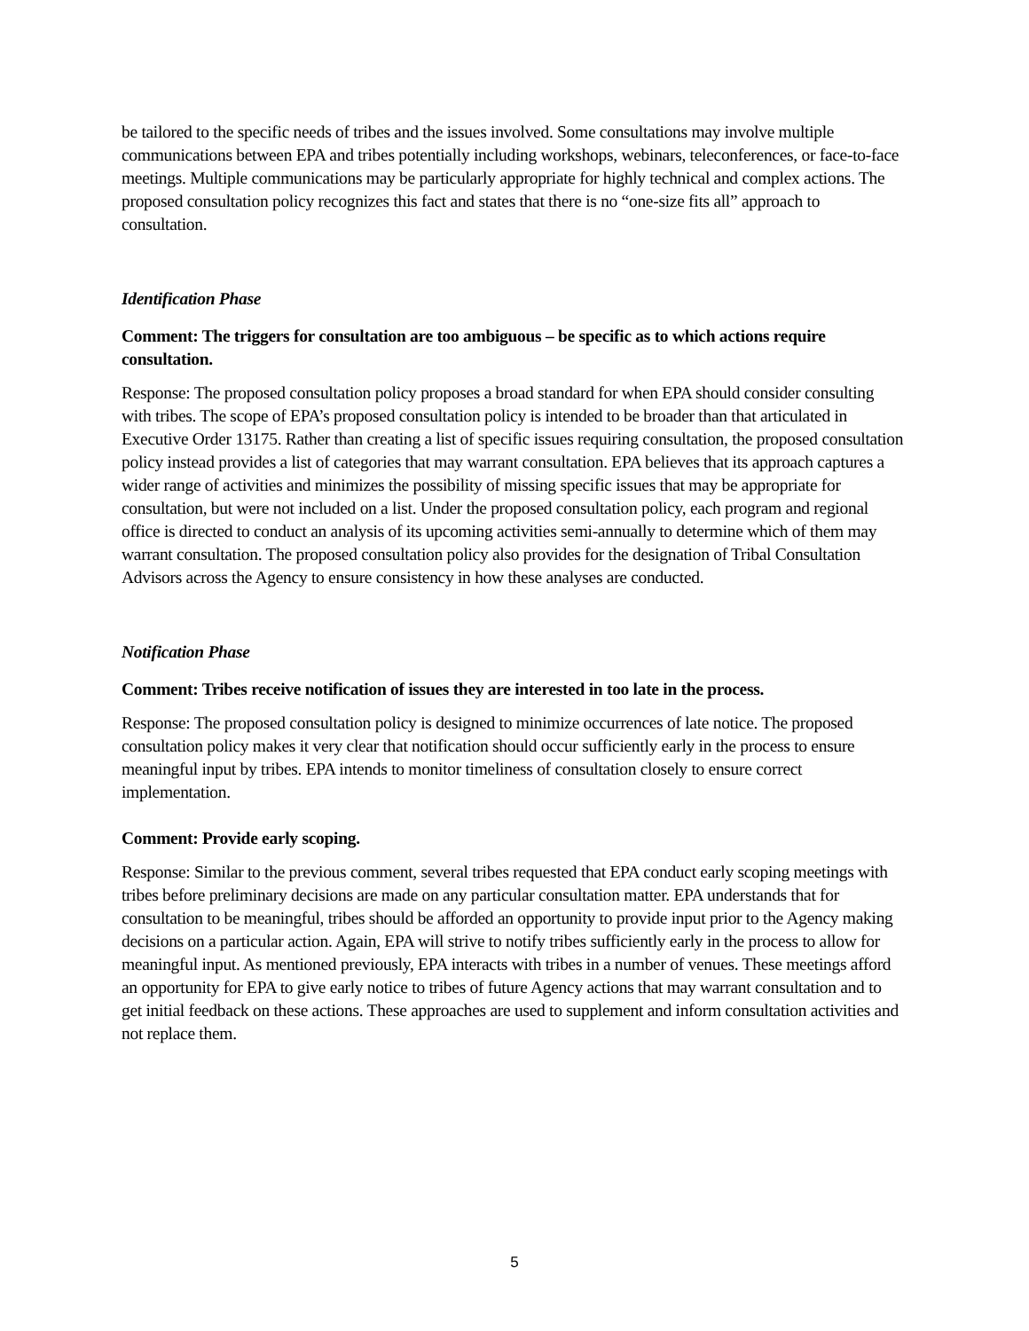be tailored to the specific needs of tribes and the issues involved. Some consultations may involve multiple communications between EPA and tribes potentially including workshops, webinars, teleconferences, or face-to-face meetings. Multiple communications may be particularly appropriate for highly technical and complex actions. The proposed consultation policy recognizes this fact and states that there is no “one-size fits all” approach to consultation.
Identification Phase
Comment: The triggers for consultation are too ambiguous – be specific as to which actions require consultation.
Response: The proposed consultation policy proposes a broad standard for when EPA should consider consulting with tribes. The scope of EPA’s proposed consultation policy is intended to be broader than that articulated in Executive Order 13175. Rather than creating a list of specific issues requiring consultation, the proposed consultation policy instead provides a list of categories that may warrant consultation. EPA believes that its approach captures a wider range of activities and minimizes the possibility of missing specific issues that may be appropriate for consultation, but were not included on a list. Under the proposed consultation policy, each program and regional office is directed to conduct an analysis of its upcoming activities semi-annually to determine which of them may warrant consultation. The proposed consultation policy also provides for the designation of Tribal Consultation Advisors across the Agency to ensure consistency in how these analyses are conducted.
Notification Phase
Comment: Tribes receive notification of issues they are interested in too late in the process.
Response: The proposed consultation policy is designed to minimize occurrences of late notice. The proposed consultation policy makes it very clear that notification should occur sufficiently early in the process to ensure meaningful input by tribes. EPA intends to monitor timeliness of consultation closely to ensure correct implementation.
Comment: Provide early scoping.
Response: Similar to the previous comment, several tribes requested that EPA conduct early scoping meetings with tribes before preliminary decisions are made on any particular consultation matter. EPA understands that for consultation to be meaningful, tribes should be afforded an opportunity to provide input prior to the Agency making decisions on a particular action. Again, EPA will strive to notify tribes sufficiently early in the process to allow for meaningful input. As mentioned previously, EPA interacts with tribes in a number of venues. These meetings afford an opportunity for EPA to give early notice to tribes of future Agency actions that may warrant consultation and to get initial feedback on these actions. These approaches are used to supplement and inform consultation activities and not replace them.
5